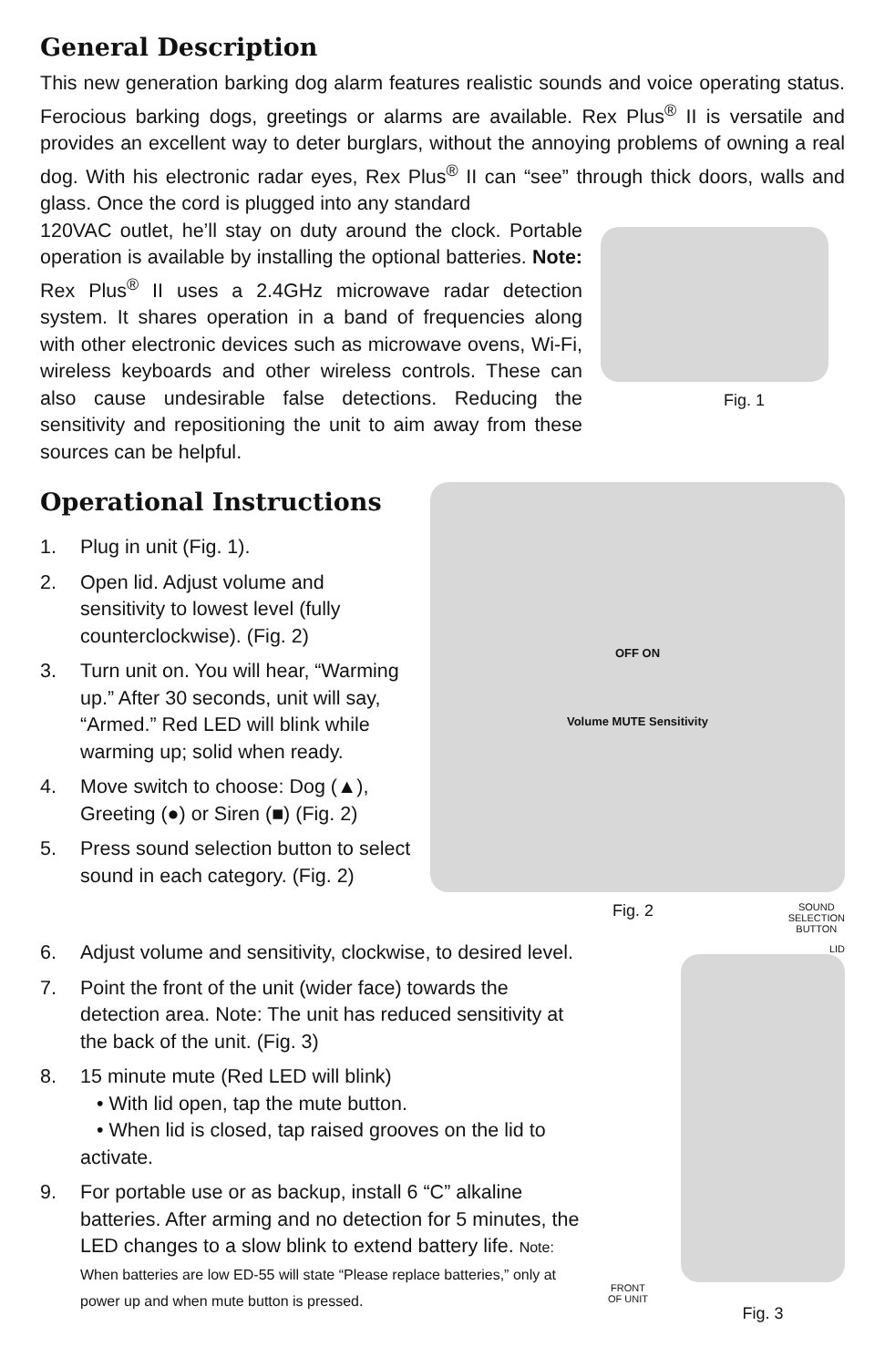General Description
This new generation barking dog alarm features realistic sounds and voice operating status. Ferocious barking dogs, greetings or alarms are available. Rex Plus<sup>®</sup> II is versatile and provides an excellent way to deter burglars, without the annoying problems of owning a real dog. With his electronic radar eyes, Rex Plus<sup>®</sup> II can “see” through thick doors, walls and glass. Once the cord is plugged into any standard
120VAC outlet, he’ll stay on duty around the clock. Portable operation is available by installing the optional batteries. Note: Rex Plus<sup>®</sup> II uses a 2.4GHz microwave radar detection system. It shares operation in a band of frequencies along with other electronic devices such as microwave ovens, Wi-Fi, wireless keyboards and other wireless controls. These can also cause undesirable false detections. Reducing the sensitivity and repositioning the unit to aim away from these sources can be helpful.
Fig. 1
Operational Instructions
1. Plug in unit (Fig. 1).
2. Open lid. Adjust volume and sensitivity to lowest level (fully counterclockwise). (Fig. 2)
3. Turn unit on. You will hear, “Warming up.” After 30 seconds, unit will say, “Armed.” Red LED will blink while warming up; solid when ready.
4. Move switch to choose: Dog (▲), Greeting (●) or Siren (■) (Fig. 2)
5. Press sound selection button to select sound in each category. (Fig. 2)
OFF ON
Volume MUTE Sensitivity
Fig. 2 SOUND
SELECTION
BUTTON
6. Adjust volume and sensitivity, clockwise, to desired level.
7. Point the front of the unit (wider face) towards the detection area. Note: The unit has reduced sensitivity at the back of the unit. (Fig. 3)
8. 15 minute mute (Red LED will blink)
• With lid open, tap the mute button.
• When lid is closed, tap raised grooves on the lid to activate.
9. For portable use or as backup, install 6 “C” alkaline batteries. After arming and no detection for 5 minutes, the LED changes to a slow blink to extend battery life. Note: When batteries are low ED-55 will state “Please replace batteries,” only at power up and when mute button is pressed.
LID
FRONT
OF UNIT
Fig. 3